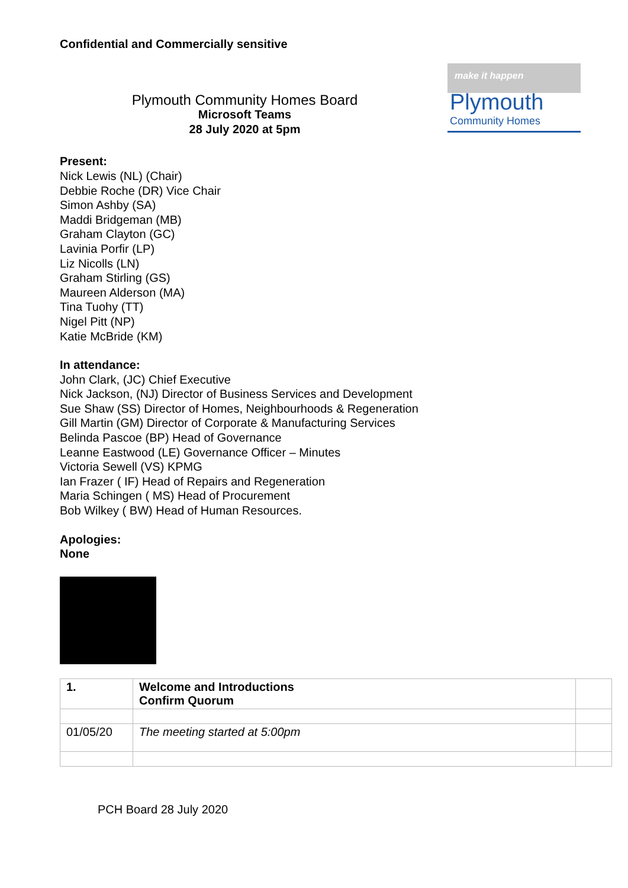Confidential and Commercially sensitive
Plymouth Community Homes Board
Microsoft Teams
28 July 2020 at 5pm
make it happen
Plymouth
Community Homes
Present:
Nick Lewis (NL) (Chair)
Debbie Roche (DR) Vice Chair
Simon Ashby (SA)
Maddi Bridgeman (MB)
Graham Clayton (GC)
Lavinia Porfir (LP)
Liz Nicolls (LN)
Graham Stirling (GS)
Maureen Alderson (MA)
Tina Tuohy (TT)
Nigel Pitt (NP)
Katie McBride (KM)
In attendance:
John Clark, (JC) Chief Executive
Nick Jackson, (NJ) Director of Business Services and Development
Sue Shaw (SS) Director of Homes, Neighbourhoods & Regeneration
Gill Martin (GM) Director of Corporate & Manufacturing Services
Belinda Pascoe (BP) Head of Governance
Leanne Eastwood (LE) Governance Officer – Minutes
Victoria Sewell (VS) KPMG
Ian Frazer ( IF) Head of Repairs and Regeneration
Maria Schingen ( MS) Head of Procurement
Bob Wilkey ( BW) Head of Human Resources.
Apologies:
None
| 1. | Welcome and Introductions Confirm Quorum | |
| 01/05/20 | The meeting started at 5:00pm | |
PCH Board 28 July 2020